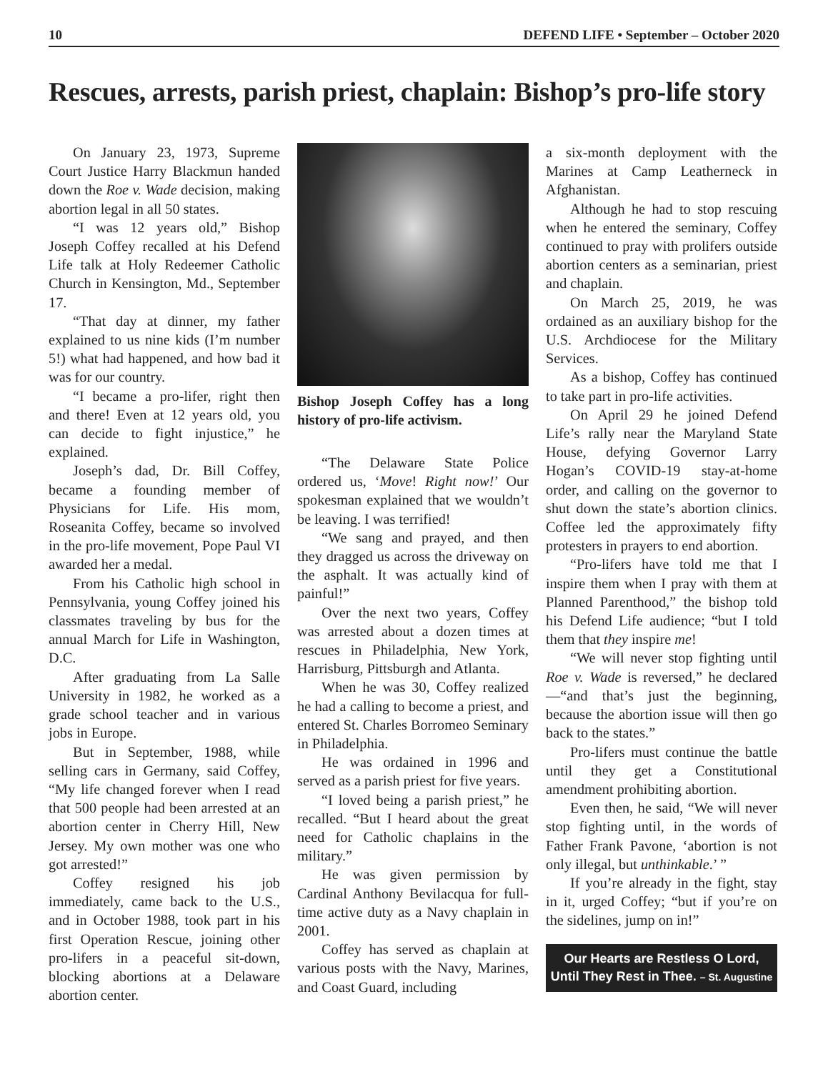10 DEFEND LIFE • September – October 2020
Rescues, arrests, parish priest, chaplain: Bishop’s pro-life story
On January 23, 1973, Supreme Court Justice Harry Blackmun handed down the Roe v. Wade decision, making abortion legal in all 50 states.
“I was 12 years old,” Bishop Joseph Coffey recalled at his Defend Life talk at Holy Redeemer Catholic Church in Kensington, Md., September 17.
“That day at dinner, my father explained to us nine kids (I’m number 5!) what had happened, and how bad it was for our country.
“I became a pro-lifer, right then and there! Even at 12 years old, you can decide to fight injustice,” he explained.
Joseph’s dad, Dr. Bill Coffey, became a founding member of Physicians for Life. His mom, Roseanita Coffey, became so involved in the pro-life movement, Pope Paul VI awarded her a medal.
From his Catholic high school in Pennsylvania, young Coffey joined his classmates traveling by bus for the annual March for Life in Washington, D.C.
After graduating from La Salle University in 1982, he worked as a grade school teacher and in various jobs in Europe.
But in September, 1988, while selling cars in Germany, said Coffey, “My life changed forever when I read that 500 people had been arrested at an abortion center in Cherry Hill, New Jersey. My own mother was one who got arrested!”
Coffey resigned his job immediately, came back to the U.S., and in October 1988, took part in his first Operation Rescue, joining other pro-lifers in a peaceful sit-down, blocking abortions at a Delaware abortion center.
Bishop Joseph Coffey has a long history of pro-life activism.
“The Delaware State Police ordered us, ‘Move! Right now!’ Our spokesman explained that we wouldn’t be leaving. I was terrified!
“We sang and prayed, and then they dragged us across the driveway on the asphalt. It was actually kind of painful!”
Over the next two years, Coffey was arrested about a dozen times at rescues in Philadelphia, New York, Harrisburg, Pittsburgh and Atlanta.
When he was 30, Coffey realized he had a calling to become a priest, and entered St. Charles Borromeo Seminary in Philadelphia.
He was ordained in 1996 and served as a parish priest for five years.
“I loved being a parish priest,” he recalled. “But I heard about the great need for Catholic chaplains in the military.”
He was given permission by Cardinal Anthony Bevilacqua for full-time active duty as a Navy chaplain in 2001.
Coffey has served as chaplain at various posts with the Navy, Marines, and Coast Guard, including
a six-month deployment with the Marines at Camp Leatherneck in Afghanistan.
Although he had to stop rescuing when he entered the seminary, Coffey continued to pray with prolifers outside abortion centers as a seminarian, priest and chaplain.
On March 25, 2019, he was ordained as an auxiliary bishop for the U.S. Archdiocese for the Military Services.
As a bishop, Coffey has continued to take part in pro-life activities.
On April 29 he joined Defend Life’s rally near the Maryland State House, defying Governor Larry Hogan’s COVID-19 stay-at-home order, and calling on the governor to shut down the state’s abortion clinics. Coffee led the approximately fifty protesters in prayers to end abortion.
“Pro-lifers have told me that I inspire them when I pray with them at Planned Parenthood,” the bishop told his Defend Life audience; “but I told them that they inspire me!
“We will never stop fighting until Roe v. Wade is reversed,” he declared—“and that’s just the beginning, because the abortion issue will then go back to the states.”
Pro-lifers must continue the battle until they get a Constitutional amendment prohibiting abortion.
Even then, he said, “We will never stop fighting until, in the words of Father Frank Pavone, ‘abortion is not only illegal, but unthinkable.’ ”
If you’re already in the fight, stay in it, urged Coffey; “but if you’re on the sidelines, jump on in!”
Our Hearts are Restless O Lord,
Until They Rest in Thee. – St. Augustine